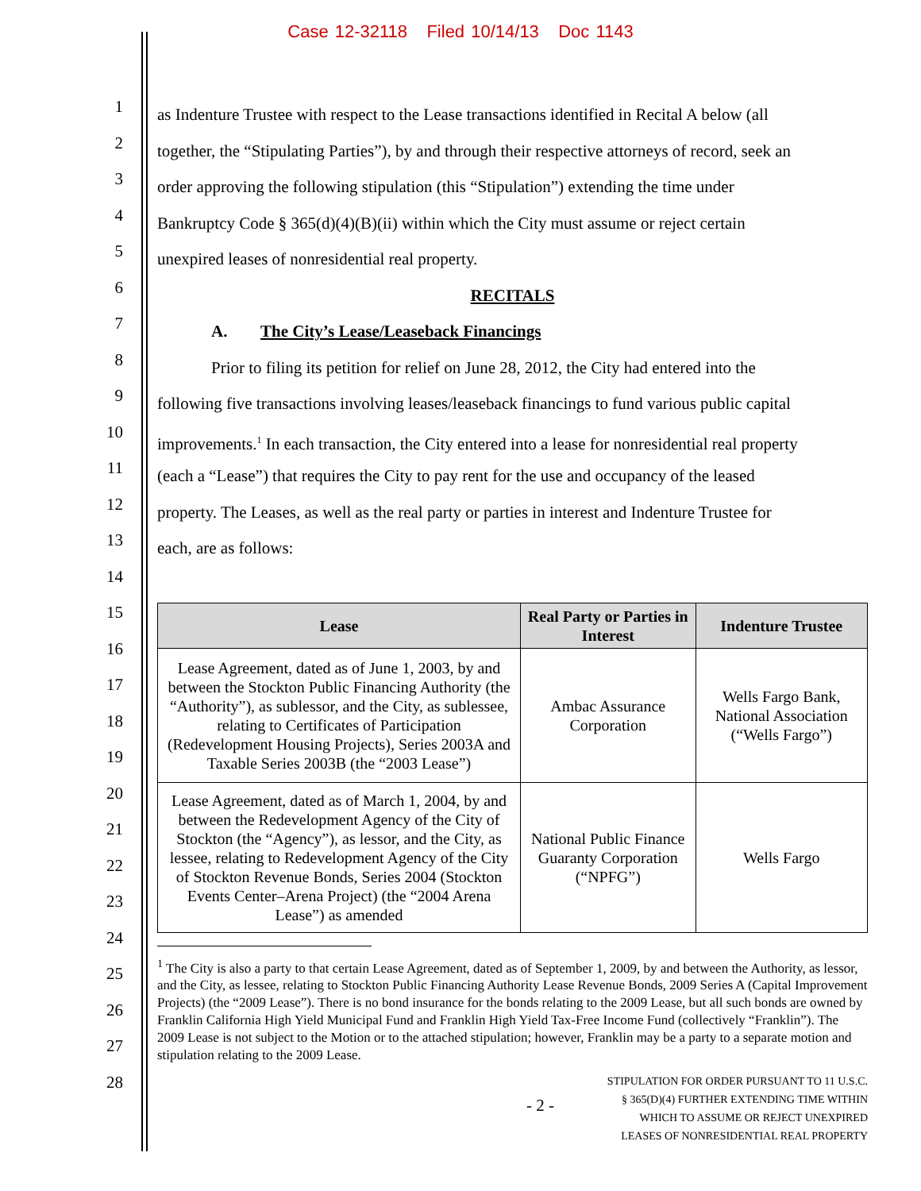Case 12-32118 Filed 10/14/13 Doc 1143
1
2
3
4
5
6
7
8
9
10
11
12
13
14
15
16
17
18
19
20
21
22
23
24
25
26
27
28
as Indenture Trustee with respect to the Lease transactions identified in Recital A below (all
together, the “Stipulating Parties”), by and through their respective attorneys of record, seek an
order approving the following stipulation (this “Stipulation”) extending the time under
Bankruptcy Code § 365(d)(4)(B)(ii) within which the City must assume or reject certain
unexpired leases of nonresidential real property.
RECITALS
A. The City’s Lease/Leaseback Financings
Prior to filing its petition for relief on June 28, 2012, the City had entered into the
following five transactions involving leases/leaseback financings to fund various public capital
improvements.<sup>1</sup> In each transaction, the City entered into a lease for nonresidential real property
(each a “Lease”) that requires the City to pay rent for the use and occupancy of the leased
property. The Leases, as well as the real party or parties in interest and Indenture Trustee for
each, are as follows:
| Lease | Real Party or Parties in Interest | Indenture Trustee |
| --- | --- | --- |
| Lease Agreement, dated as of June 1, 2003, by and between the Stockton Public Financing Authority (the “Authority”), as sublessor, and the City, as sublessee, relating to Certificates of Participation (Redevelopment Housing Projects), Series 2003A and Taxable Series 2003B (the “2003 Lease”) | Ambac Assurance Corporation | Wells Fargo Bank, National Association (“Wells Fargo”) |
| Lease Agreement, dated as of March 1, 2004, by and between the Redevelopment Agency of the City of Stockton (the “Agency”), as lessor, and the City, as lessee, relating to Redevelopment Agency of the City of Stockton Revenue Bonds, Series 2004 (Stockton Events Center–Arena Project) (the “2004 Arena Lease”) as amended | National Public Finance Guaranty Corporation (“NPFG”) | Wells Fargo |
<sup>1</sup> The City is also a party to that certain Lease Agreement, dated as of September 1, 2009, by and between the Authority, as lessor, and the City, as lessee, relating to Stockton Public Financing Authority Lease Revenue Bonds, 2009 Series A (Capital Improvement Projects) (the “2009 Lease”). There is no bond insurance for the bonds relating to the 2009 Lease, but all such bonds are owned by Franklin California High Yield Municipal Fund and Franklin High Yield Tax-Free Income Fund (collectively “Franklin”). The 2009 Lease is not subject to the Motion or to the attached stipulation; however, Franklin may be a party to a separate motion and stipulation relating to the 2009 Lease.
- 2 -
STIPULATION FOR ORDER PURSUANT TO 11 U.S.C.
§ 365(D)(4) FURTHER EXTENDING TIME WITHIN
WHICH TO ASSUME OR REJECT UNEXPIRED
LEASES OF NONRESIDENTIAL REAL PROPERTY